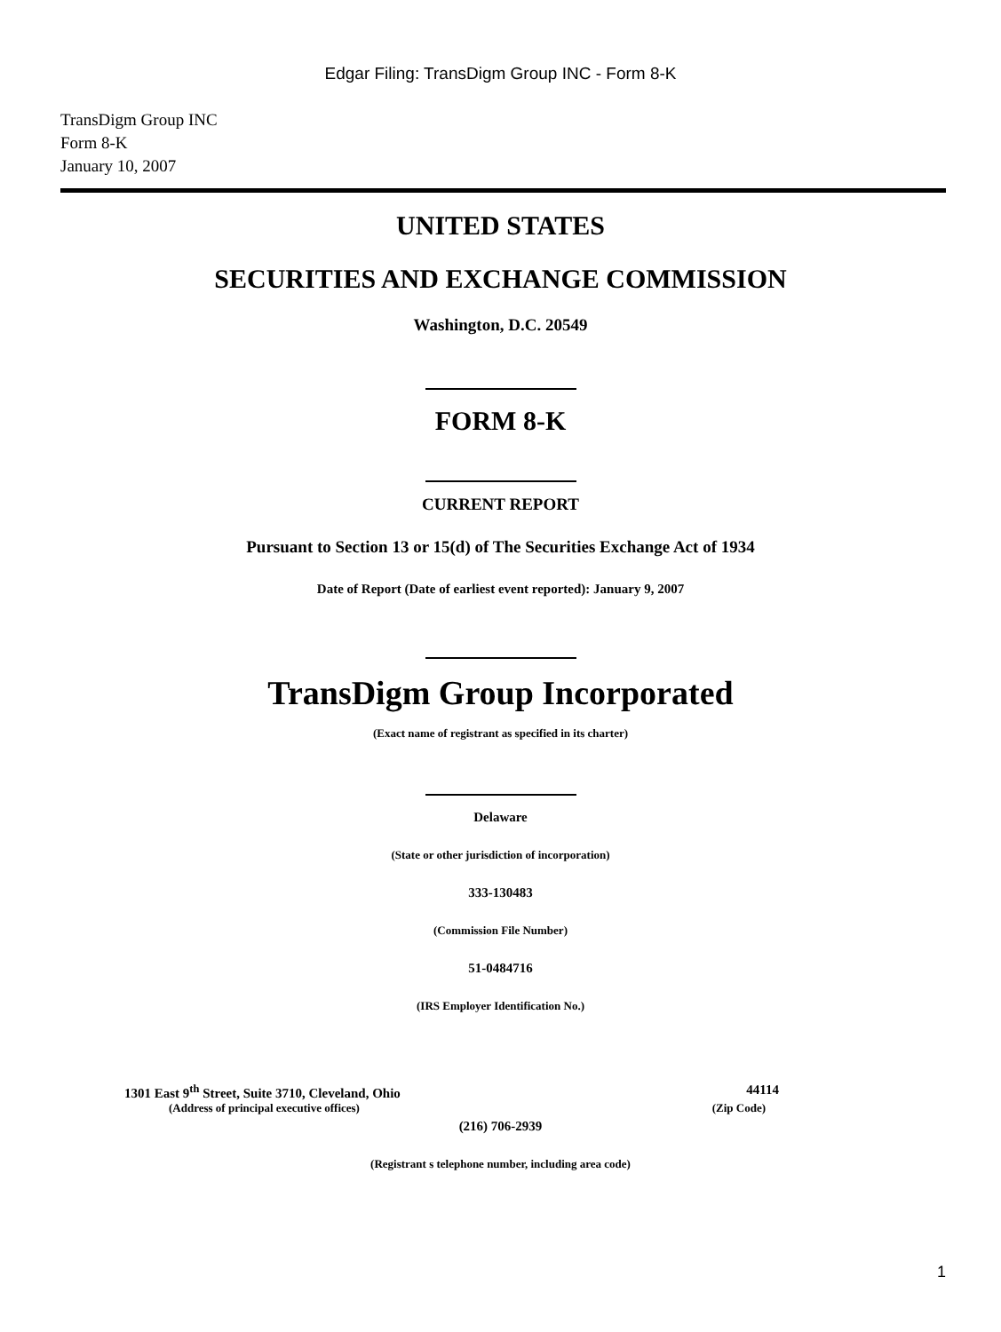Edgar Filing: TransDigm Group INC - Form 8-K
TransDigm Group INC
Form 8-K
January 10, 2007
UNITED STATES
SECURITIES AND EXCHANGE COMMISSION
Washington, D.C. 20549
FORM 8-K
CURRENT REPORT
Pursuant to Section 13 or 15(d) of The Securities Exchange Act of 1934
Date of Report (Date of earliest event reported): January 9, 2007
TransDigm Group Incorporated
(Exact name of registrant as specified in its charter)
Delaware
(State or other jurisdiction of incorporation)
333-130483
(Commission File Number)
51-0484716
(IRS Employer Identification No.)
1301 East 9<sup>th</sup> Street, Suite 3710, Cleveland, Ohio 44114
(Address of principal executive offices) (Zip Code)
(216) 706-2939
(Registrant s telephone number, including area code)
1